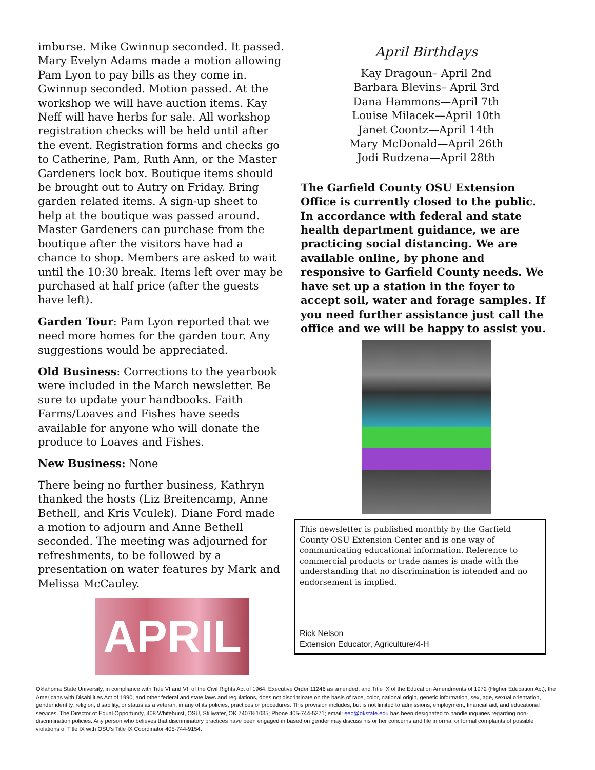imburse. Mike Gwinnup seconded. It passed. Mary Evelyn Adams made a motion allowing Pam Lyon to pay bills as they come in. Gwinnup seconded. Motion passed. At the workshop we will have auction items. Kay Neff will have herbs for sale. All workshop registration checks will be held until after the event. Registration forms and checks go to Catherine, Pam, Ruth Ann, or the Master Gardeners lock box. Boutique items should be brought out to Autry on Friday. Bring garden related items. A sign-up sheet to help at the boutique was passed around. Master Gardeners can purchase from the boutique after the visitors have had a chance to shop. Members are asked to wait until the 10:30 break. Items left over may be purchased at half price (after the guests have left).
Garden Tour: Pam Lyon reported that we need more homes for the garden tour. Any suggestions would be appreciated.
Old Business: Corrections to the yearbook were included in the March newsletter. Be sure to update your handbooks. Faith Farms/Loaves and Fishes have seeds available for anyone who will donate the produce to Loaves and Fishes.
New Business: None
There being no further business, Kathryn thanked the hosts (Liz Breitencamp, Anne Bethell, and Kris Vculek). Diane Ford made a motion to adjourn and Anne Bethell seconded. The meeting was adjourned for refreshments, to be followed by a presentation on water features by Mark and Melissa McCauley.
APRIL
April Birthdays
Kay Dragoun– April 2nd
Barbara Blevins– April 3rd
Dana Hammons—April 7th
Louise Milacek—April 10th
Janet Coontz—April 14th
Mary McDonald—April 26th
Jodi Rudzena—April 28th
The Garfield County OSU Extension Office is currently closed to the public. In accordance with federal and state health department guidance, we are practicing social distancing. We are available online, by phone and responsive to Garfield County needs. We have set up a station in the foyer to accept soil, water and forage samples. If you need further assistance just call the office and we will be happy to assist you.
This newsletter is published monthly by the Garfield County OSU Extension Center and is one way of communicating educational information. Reference to commercial products or trade names is made with the understanding that no discrimination is intended and no endorsement is implied.
Rick Nelson
Extension Educator, Agriculture/4-H
Oklahoma State University, in compliance with Title VI and VII of the Civil Rights Act of 1964, Executive Order 11246 as amended, and Title IX of the Education Amendments of 1972 (Higher Education Act), the Americans with Disabilities Act of 1990, and other federal and state laws and regulations, does not discriminate on the basis of race, color, national origin, genetic information, sex, age, sexual orientation, gender identity, religion, disability, or status as a veteran, in any of its policies, practices or procedures. This provision includes, but is not limited to admissions, employment, financial aid, and educational services. The Director of Equal Opportunity, 408 Whitehurst, OSU, Stillwater, OK 74078-1035; Phone 405-744-5371; email: eeo@okstate.edu has been designated to handle inquiries regarding non-discrimination policies. Any person who believes that discriminatory practices have been engaged in based on gender may discuss his or her concerns and file informal or formal complaints of possible violations of Title IX with OSU's Title IX Coordinator 405-744-9154.